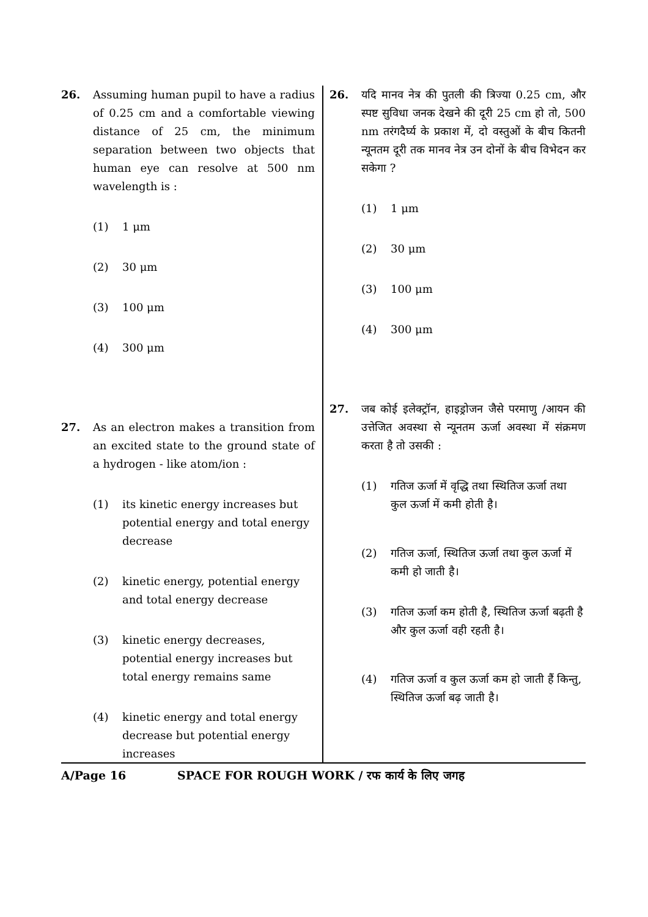26. Assuming human pupil to have a radius of 0.25 cm and a comfortable viewing distance of 25 cm, the minimum separation between two objects that human eye can resolve at 500 nm wavelength is :
(1) 1 μm
(2) 30 μm
(3) 100 μm
(4) 300 μm
27. As an electron makes a transition from an excited state to the ground state of a hydrogen - like atom/ion :
(1) its kinetic energy increases but potential energy and total energy decrease
(2) kinetic energy, potential energy and total energy decrease
(3) kinetic energy decreases, potential energy increases but total energy remains same
(4) kinetic energy and total energy decrease but potential energy increases
26. यदि मानव नेत्र की पुतली की त्रिज्या 0.25 cm, और स्पष्ट सुविधा जनक देखने की दूरी 25 cm हो तो, 500 nm तरंगदैर्घ्य के प्रकाश में, दो वस्तुओं के बीच कितनी न्यूनतम दूरी तक मानव नेत्र उन दोनों के बीच विभेदन कर सकेगा ?
(1) 1 μm
(2) 30 μm
(3) 100 μm
(4) 300 μm
27. जब कोई इलेक्ट्रॉन, हाइड्रोजन जैसे परमाणु /आयन की उत्तेजित अवस्था से न्यूनतम ऊर्जा अवस्था में संक्रमण करता है तो उसकी :
(1) गतिज ऊर्जा में वृद्धि तथा स्थितिज ऊर्जा तथा कुल ऊर्जा में कमी होती है।
(2) गतिज ऊर्जा, स्थितिज ऊर्जा तथा कुल ऊर्जा में कमी हो जाती है।
(3) गतिज ऊर्जा कम होती है, स्थितिज ऊर्जा बढ़ती है और कुल ऊर्जा वही रहती है।
(4) गतिज ऊर्जा व कुल ऊर्जा कम हो जाती हैं किन्तु, स्थितिज ऊर्जा बढ़ जाती है।
A/Page 16 SPACE FOR ROUGH WORK / रफ कार्य के लिए जगह